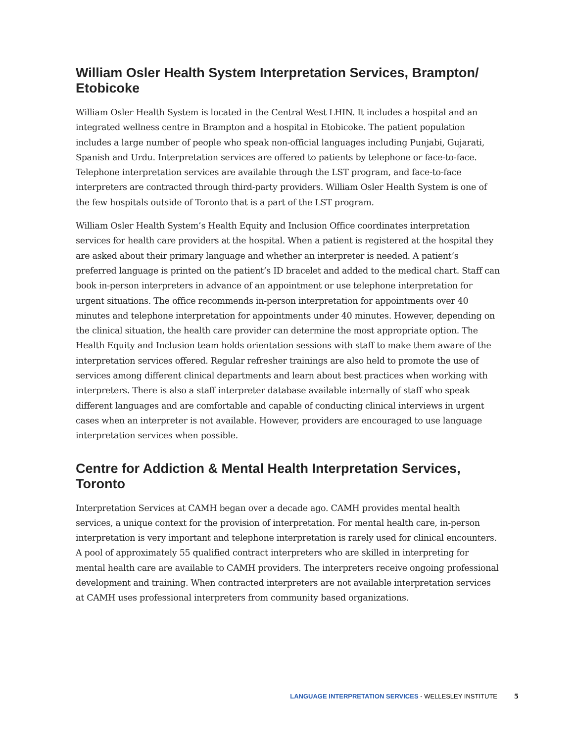William Osler Health System Interpretation Services, Brampton/ Etobicoke
William Osler Health System is located in the Central West LHIN. It includes a hospital and an integrated wellness centre in Brampton and a hospital in Etobicoke. The patient population includes a large number of people who speak non-official languages including Punjabi, Gujarati, Spanish and Urdu. Interpretation services are offered to patients by telephone or face-to-face. Telephone interpretation services are available through the LST program, and face-to-face interpreters are contracted through third-party providers. William Osler Health System is one of the few hospitals outside of Toronto that is a part of the LST program.
William Osler Health System’s Health Equity and Inclusion Office coordinates interpretation services for health care providers at the hospital. When a patient is registered at the hospital they are asked about their primary language and whether an interpreter is needed. A patient’s preferred language is printed on the patient’s ID bracelet and added to the medical chart. Staff can book in-person interpreters in advance of an appointment or use telephone interpretation for urgent situations. The office recommends in-person interpretation for appointments over 40 minutes and telephone interpretation for appointments under 40 minutes. However, depending on the clinical situation, the health care provider can determine the most appropriate option. The Health Equity and Inclusion team holds orientation sessions with staff to make them aware of the interpretation services offered. Regular refresher trainings are also held to promote the use of services among different clinical departments and learn about best practices when working with interpreters. There is also a staff interpreter database available internally of staff who speak different languages and are comfortable and capable of conducting clinical interviews in urgent cases when an interpreter is not available. However, providers are encouraged to use language interpretation services when possible.
Centre for Addiction & Mental Health Interpretation Services, Toronto
Interpretation Services at CAMH began over a decade ago. CAMH provides mental health services, a unique context for the provision of interpretation. For mental health care, in-person interpretation is very important and telephone interpretation is rarely used for clinical encounters. A pool of approximately 55 qualified contract interpreters who are skilled in interpreting for mental health care are available to CAMH providers. The interpreters receive ongoing professional development and training. When contracted interpreters are not available interpretation services at CAMH uses professional interpreters from community based organizations.
LANGUAGE INTERPRETATION SERVICES - WELLESLEY INSTITUTE 5